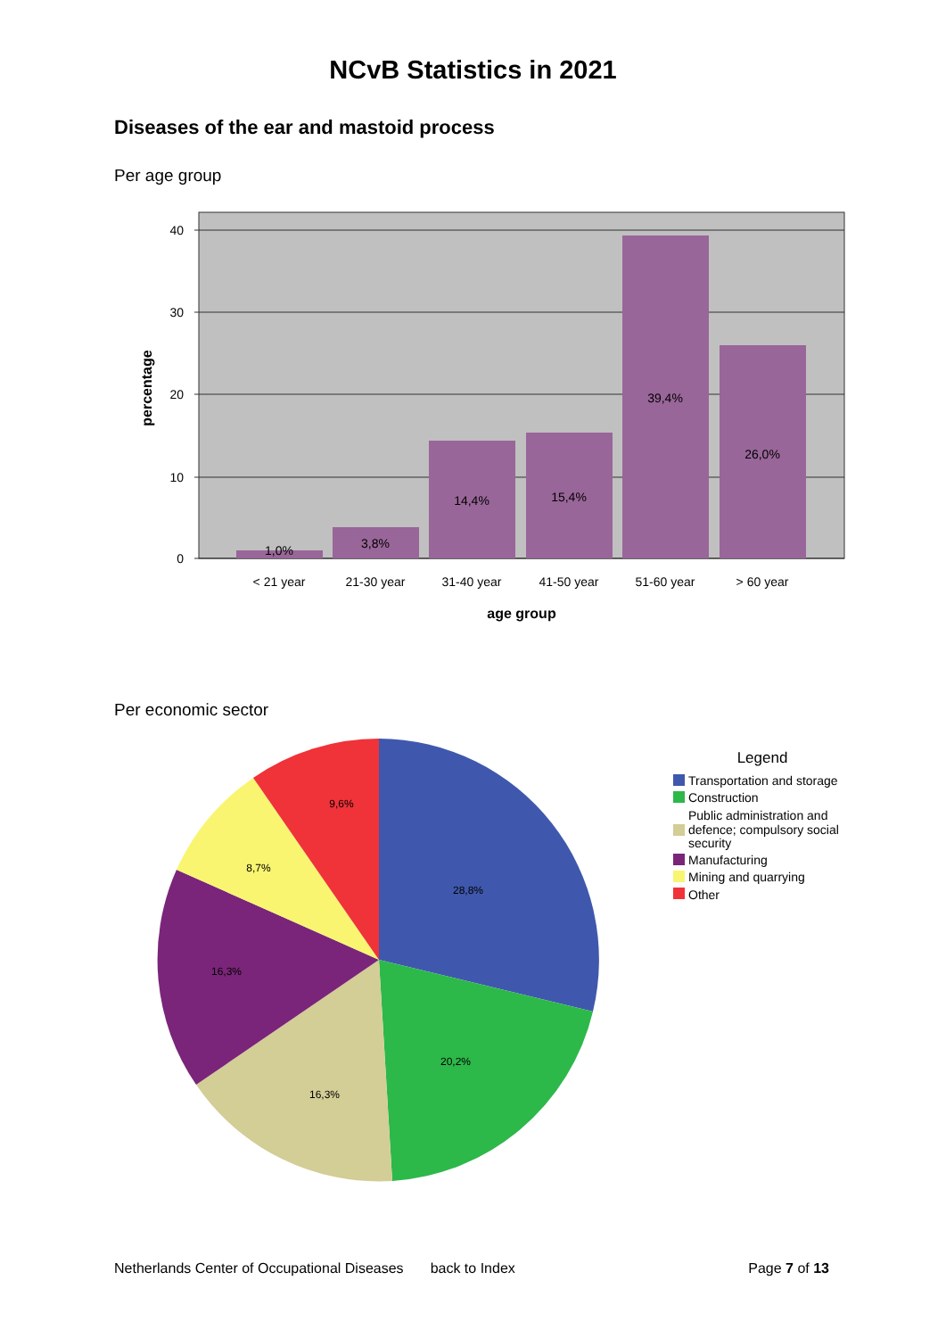NCvB Statistics in 2021
Diseases of the ear and mastoid process
Per age group
40
30
20
10
0
percentage
1,0%
3,8%
14,4%
15,4%
39,4%
26,0%
< 21 year
21-30 year
31-40 year
41-50 year
51-60 year
> 60 year
age group
Per economic sector
28,8%
20,2%
16,3%
16,3%
8,7%
9,6%
Legend
Transportation and storage
Construction
Public administration and
defence; compulsory social
security
Manufacturing
Mining and quarrying
Other
Netherlands Center of Occupational Diseases back to Index Page 7 of 13